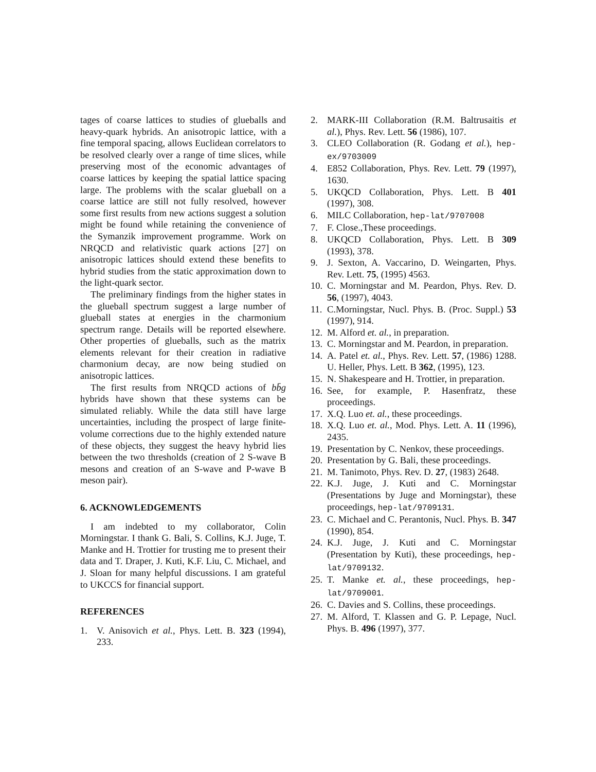tages of coarse lattices to studies of glueballs and heavy-quark hybrids. An anisotropic lattice, with a fine temporal spacing, allows Euclidean correlators to be resolved clearly over a range of time slices, while preserving most of the economic advantages of coarse lattices by keeping the spatial lattice spacing large. The problems with the scalar glueball on a coarse lattice are still not fully resolved, however some first results from new actions suggest a solution might be found while retaining the convenience of the Symanzik improvement programme. Work on NRQCD and relativistic quark actions [27] on anisotropic lattices should extend these benefits to hybrid studies from the static approximation down to the light-quark sector.
The preliminary findings from the higher states in the glueball spectrum suggest a large number of glueball states at energies in the charmonium spectrum range. Details will be reported elsewhere. Other properties of glueballs, such as the matrix elements relevant for their creation in radiative charmonium decay, are now being studied on anisotropic lattices.
The first results from NRQCD actions of bb̄g hybrids have shown that these systems can be simulated reliably. While the data still have large uncertainties, including the prospect of large finite-volume corrections due to the highly extended nature of these objects, they suggest the heavy hybrid lies between the two thresholds (creation of 2 S-wave B mesons and creation of an S-wave and P-wave B meson pair).
6. ACKNOWLEDGEMENTS
I am indebted to my collaborator, Colin Morningstar. I thank G. Bali, S. Collins, K.J. Juge, T. Manke and H. Trottier for trusting me to present their data and T. Draper, J. Kuti, K.F. Liu, C. Michael, and J. Sloan for many helpful discussions. I am grateful to UKCCS for financial support.
REFERENCES
1. V. Anisovich et al., Phys. Lett. B. 323 (1994), 233.
2. MARK-III Collaboration (R.M. Baltrusaitis et al.), Phys. Rev. Lett. 56 (1986), 107.
3. CLEO Collaboration (R. Godang et al.), hep-ex/9703009
4. E852 Collaboration, Phys. Rev. Lett. 79 (1997), 1630.
5. UKQCD Collaboration, Phys. Lett. B 401 (1997), 308.
6. MILC Collaboration, hep-lat/9707008
7. F. Close.,These proceedings.
8. UKQCD Collaboration, Phys. Lett. B 309 (1993), 378.
9. J. Sexton, A. Vaccarino, D. Weingarten, Phys. Rev. Lett. 75, (1995) 4563.
10. C. Morningstar and M. Peardon, Phys. Rev. D. 56, (1997), 4043.
11. C.Morningstar, Nucl. Phys. B. (Proc. Suppl.) 53 (1997), 914.
12. M. Alford et. al., in preparation.
13. C. Morningstar and M. Peardon, in preparation.
14. A. Patel et. al., Phys. Rev. Lett. 57, (1986) 1288. U. Heller, Phys. Lett. B 362, (1995), 123.
15. N. Shakespeare and H. Trottier, in preparation.
16. See, for example, P. Hasenfratz, these proceedings.
17. X.Q. Luo et. al., these proceedings.
18. X.Q. Luo et. al., Mod. Phys. Lett. A. 11 (1996), 2435.
19. Presentation by C. Nenkov, these proceedings.
20. Presentation by G. Bali, these proceedings.
21. M. Tanimoto, Phys. Rev. D. 27, (1983) 2648.
22. K.J. Juge, J. Kuti and C. Morningstar (Presentations by Juge and Morningstar), these proceedings, hep-lat/9709131.
23. C. Michael and C. Perantonis, Nucl. Phys. B. 347 (1990), 854.
24. K.J. Juge, J. Kuti and C. Morningstar (Presentation by Kuti), these proceedings, hep-lat/9709132.
25. T. Manke et. al., these proceedings, hep-lat/9709001.
26. C. Davies and S. Collins, these proceedings.
27. M. Alford, T. Klassen and G. P. Lepage, Nucl. Phys. B. 496 (1997), 377.